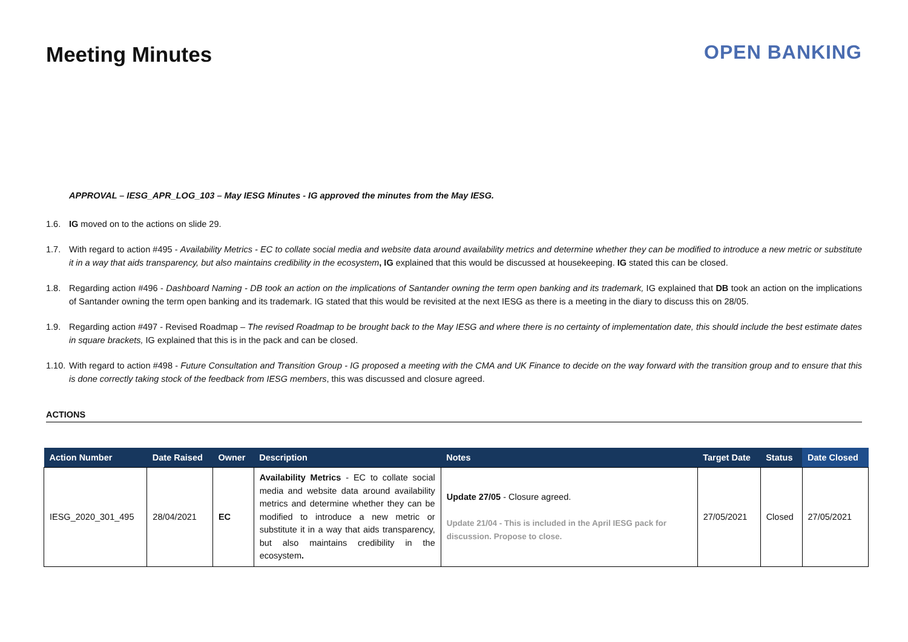Meeting Minutes OPEN BANKING
APPROVAL – IESG_APR_LOG_103 – May IESG Minutes - IG approved the minutes from the May IESG.
1.6. IG moved on to the actions on slide 29.
1.7. With regard to action #495 - Availability Metrics - EC to collate social media and website data around availability metrics and determine whether they can be modified to introduce a new metric or substitute it in a way that aids transparency, but also maintains credibility in the ecosystem, IG explained that this would be discussed at housekeeping. IG stated this can be closed.
1.8. Regarding action #496 - Dashboard Naming - DB took an action on the implications of Santander owning the term open banking and its trademark, IG explained that DB took an action on the implications of Santander owning the term open banking and its trademark. IG stated that this would be revisited at the next IESG as there is a meeting in the diary to discuss this on 28/05.
1.9. Regarding action #497 - Revised Roadmap – The revised Roadmap to be brought back to the May IESG and where there is no certainty of implementation date, this should include the best estimate dates in square brackets, IG explained that this is in the pack and can be closed.
1.10. With regard to action #498 - Future Consultation and Transition Group - IG proposed a meeting with the CMA and UK Finance to decide on the way forward with the transition group and to ensure that this is done correctly taking stock of the feedback from IESG members, this was discussed and closure agreed.
ACTIONS
| Action Number | Date Raised | Owner | Description | Notes | Target Date | Status | Date Closed |
| --- | --- | --- | --- | --- | --- | --- | --- |
| IESG_2020_301_495 | 28/04/2021 | EC | Availability Metrics - EC to collate social media and website data around availability metrics and determine whether they can be modified to introduce a new metric or substitute it in a way that aids transparency, but also maintains credibility in the ecosystem . | Update 27/05 - Closure agreed. Update 21/04 - This is included in the April IESG pack for discussion. Propose to close. | 27/05/2021 | Closed | 27/05/2021 |